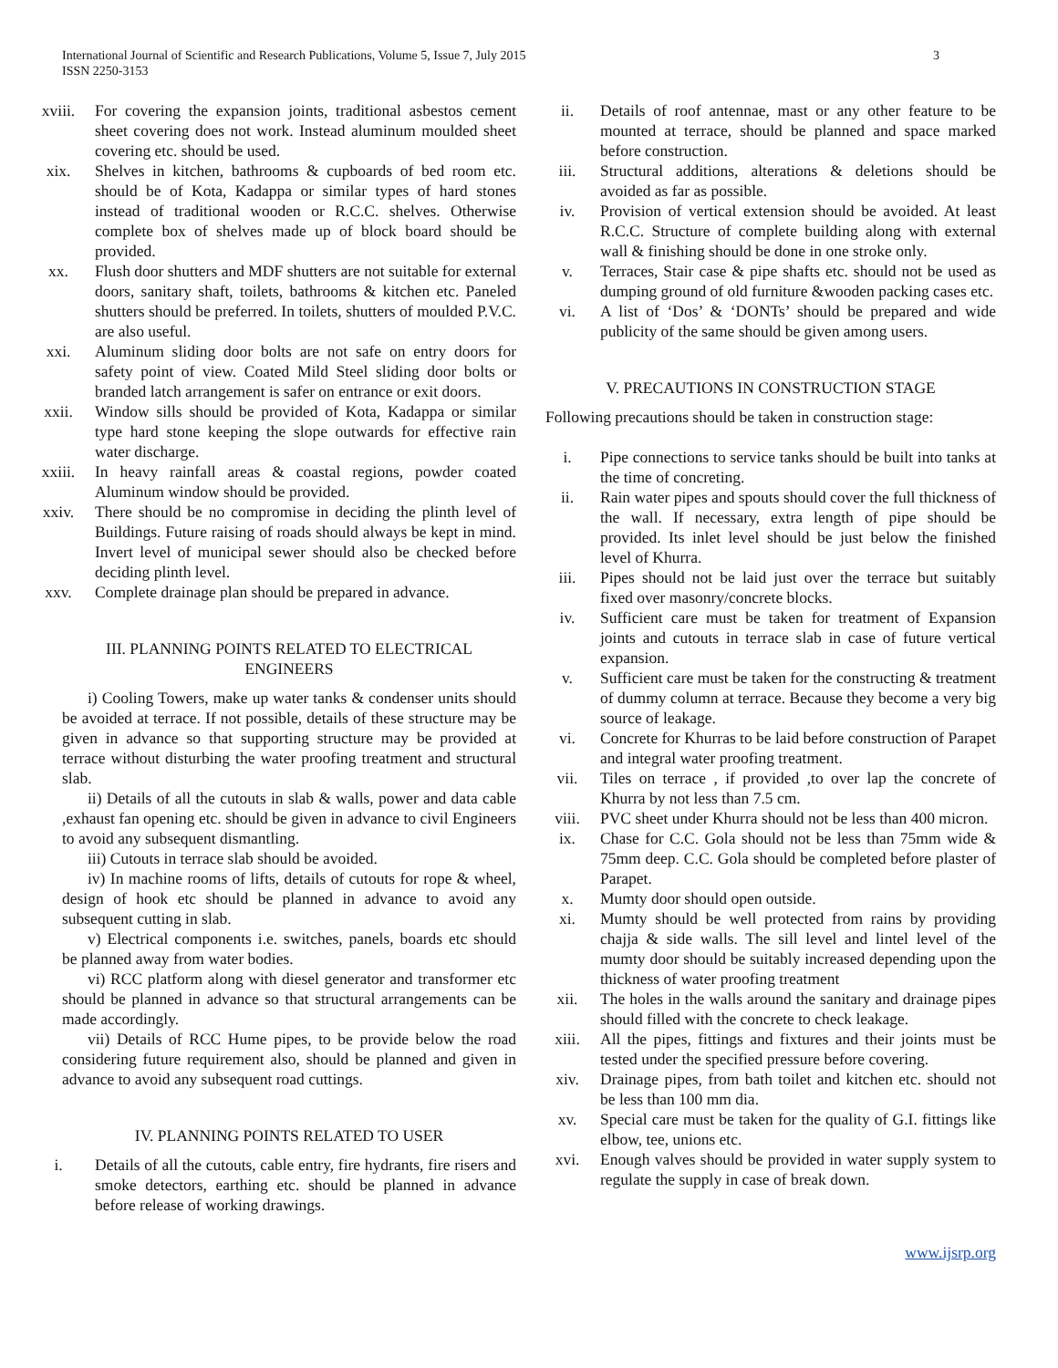International Journal of Scientific and Research Publications, Volume 5, Issue 7, July 2015
ISSN 2250-3153
3
xviii. For covering the expansion joints, traditional asbestos cement sheet covering does not work. Instead aluminum moulded sheet covering etc. should be used.
xix. Shelves in kitchen, bathrooms & cupboards of bed room etc. should be of Kota, Kadappa or similar types of hard stones instead of traditional wooden or R.C.C. shelves. Otherwise complete box of shelves made up of block board should be provided.
xx. Flush door shutters and MDF shutters are not suitable for external doors, sanitary shaft, toilets, bathrooms & kitchen etc. Paneled shutters should be preferred. In toilets, shutters of moulded P.V.C. are also useful.
xxi. Aluminum sliding door bolts are not safe on entry doors for safety point of view. Coated Mild Steel sliding door bolts or branded latch arrangement is safer on entrance or exit doors.
xxii. Window sills should be provided of Kota, Kadappa or similar type hard stone keeping the slope outwards for effective rain water discharge.
xxiii. In heavy rainfall areas & coastal regions, powder coated Aluminum window should be provided.
xxiv. There should be no compromise in deciding the plinth level of Buildings. Future raising of roads should always be kept in mind. Invert level of municipal sewer should also be checked before deciding plinth level.
xxv. Complete drainage plan should be prepared in advance.
III. PLANNING POINTS RELATED TO ELECTRICAL ENGINEERS
i) Cooling Towers, make up water tanks & condenser units should be avoided at terrace. If not possible, details of these structure may be given in advance so that supporting structure may be provided at terrace without disturbing the water proofing treatment and structural slab.
ii) Details of all the cutouts in slab & walls, power and data cable ,exhaust fan opening etc. should be given in advance to civil Engineers to avoid any subsequent dismantling.
iii) Cutouts in terrace slab should be avoided.
iv) In machine rooms of lifts, details of cutouts for rope & wheel, design of hook etc should be planned in advance to avoid any subsequent cutting in slab.
v) Electrical components i.e. switches, panels, boards etc should be planned away from water bodies.
vi) RCC platform along with diesel generator and transformer etc should be planned in advance so that structural arrangements can be made accordingly.
vii) Details of RCC Hume pipes, to be provide below the road considering future requirement also, should be planned and given in advance to avoid any subsequent road cuttings.
IV. PLANNING POINTS RELATED TO USER
i. Details of all the cutouts, cable entry, fire hydrants, fire risers and smoke detectors, earthing etc. should be planned in advance before release of working drawings.
ii. Details of roof antennae, mast or any other feature to be mounted at terrace, should be planned and space marked before construction.
iii. Structural additions, alterations & deletions should be avoided as far as possible.
iv. Provision of vertical extension should be avoided. At least R.C.C. Structure of complete building along with external wall & finishing should be done in one stroke only.
v. Terraces, Stair case & pipe shafts etc. should not be used as dumping ground of old furniture &wooden packing cases etc.
vi. A list of ‘Dos’ & ‘DONTs’ should be prepared and wide publicity of the same should be given among users.
V. PRECAUTIONS IN CONSTRUCTION STAGE
Following precautions should be taken in construction stage:
i. Pipe connections to service tanks should be built into tanks at the time of concreting.
ii. Rain water pipes and spouts should cover the full thickness of the wall. If necessary, extra length of pipe should be provided. Its inlet level should be just below the finished level of Khurra.
iii. Pipes should not be laid just over the terrace but suitably fixed over masonry/concrete blocks.
iv. Sufficient care must be taken for treatment of Expansion joints and cutouts in terrace slab in case of future vertical expansion.
v. Sufficient care must be taken for the constructing & treatment of dummy column at terrace. Because they become a very big source of leakage.
vi. Concrete for Khurras to be laid before construction of Parapet and integral water proofing treatment.
vii. Tiles on terrace , if provided ,to over lap the concrete of Khurra by not less than 7.5 cm.
viii. PVC sheet under Khurra should not be less than 400 micron.
ix. Chase for C.C. Gola should not be less than 75mm wide & 75mm deep. C.C. Gola should be completed before plaster of Parapet.
x. Mumty door should open outside.
xi. Mumty should be well protected from rains by providing chajja & side walls. The sill level and lintel level of the mumty door should be suitably increased depending upon the thickness of water proofing treatment
xii. The holes in the walls around the sanitary and drainage pipes should filled with the concrete to check leakage.
xiii. All the pipes, fittings and fixtures and their joints must be tested under the specified pressure before covering.
xiv. Drainage pipes, from bath toilet and kitchen etc. should not be less than 100 mm dia.
xv. Special care must be taken for the quality of G.I. fittings like elbow, tee, unions etc.
xvi. Enough valves should be provided in water supply system to regulate the supply in case of break down.
www.ijsrp.org